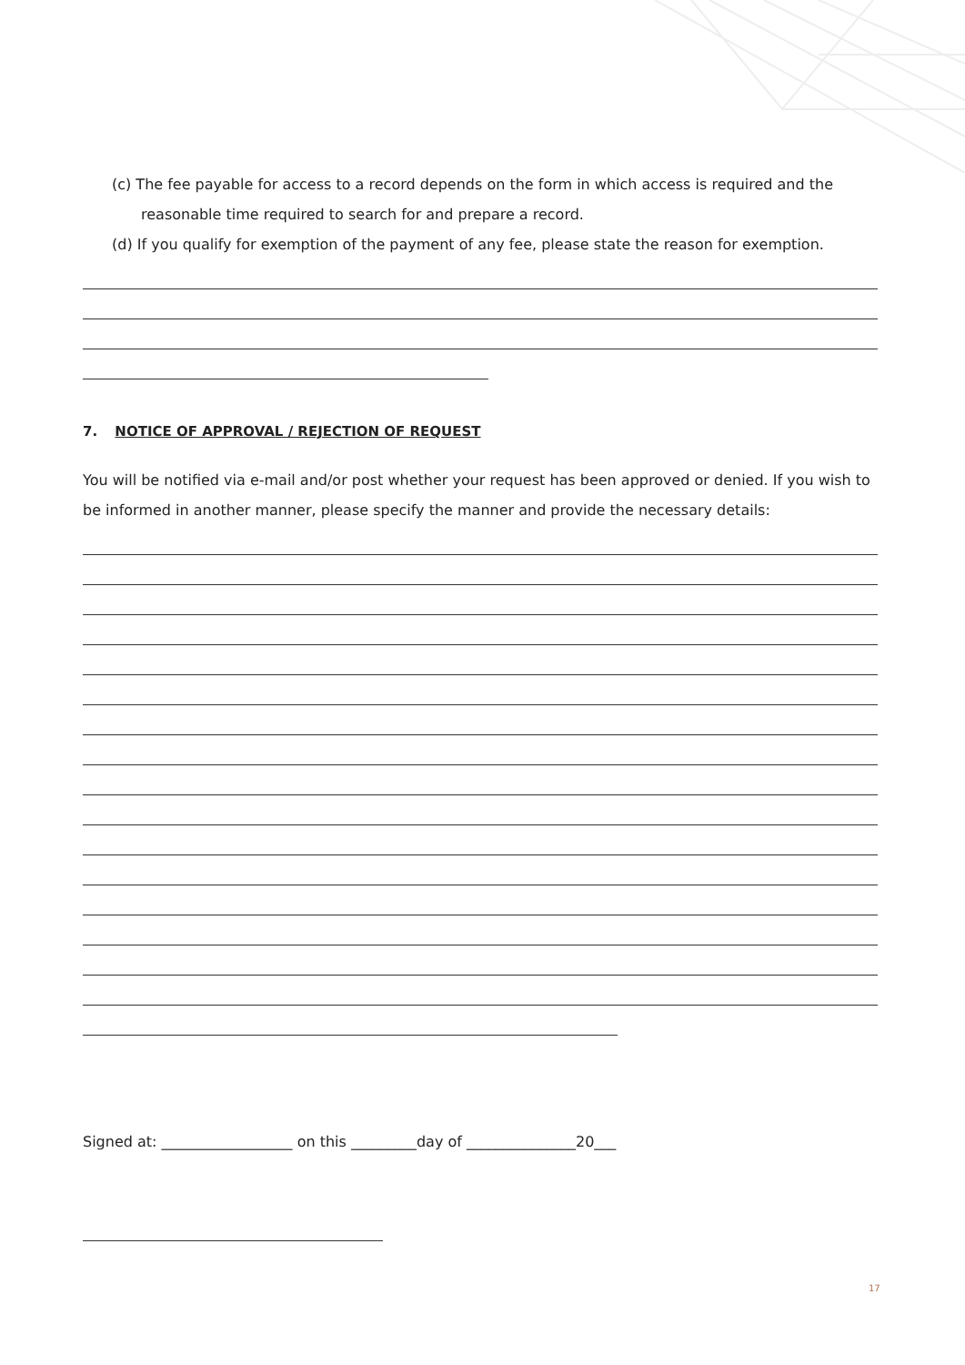(c) The fee payable for access to a record depends on the form in which access is required and the reasonable time required to search for and prepare a record.
(d) If you qualify for exemption of the payment of any fee, please state the reason for exemption.
7. NOTICE OF APPROVAL / REJECTION OF REQUEST
You will be notified via e-mail and/or post whether your request has been approved or denied. If you wish to be informed in another manner, please specify the manner and provide the necessary details:
Signed at: __________________ on this _________day of _______________20___
17